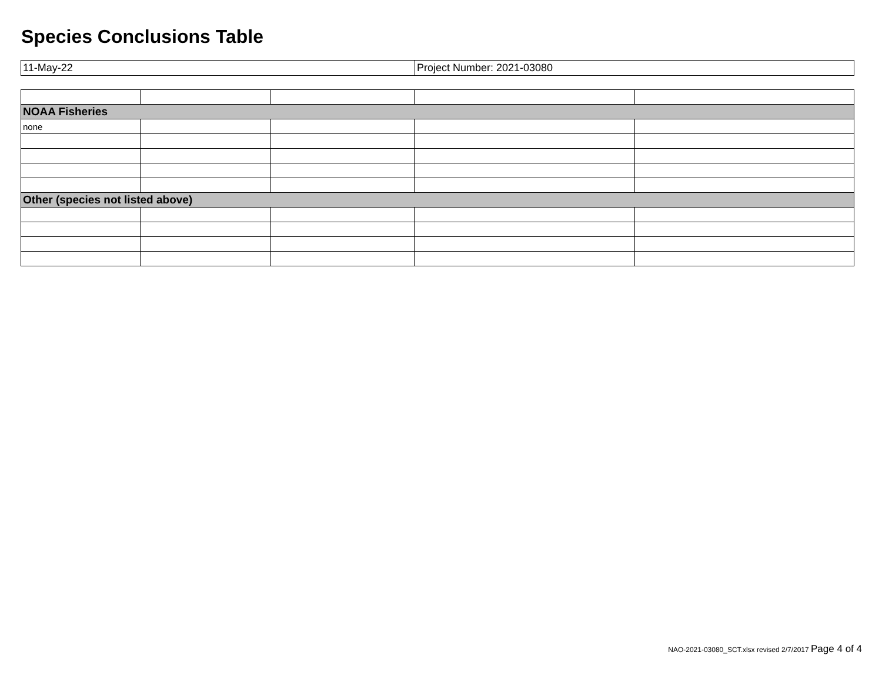Species Conclusions Table
| 11-May-22 | Project Number: 2021-03080 |
| NOAA Fisheries | | | | |
| none | | | | |
| Other (species not listed above) | | | | |
NAO-2021-03080_SCT.xlsx revised 2/7/2017 Page 4 of 4